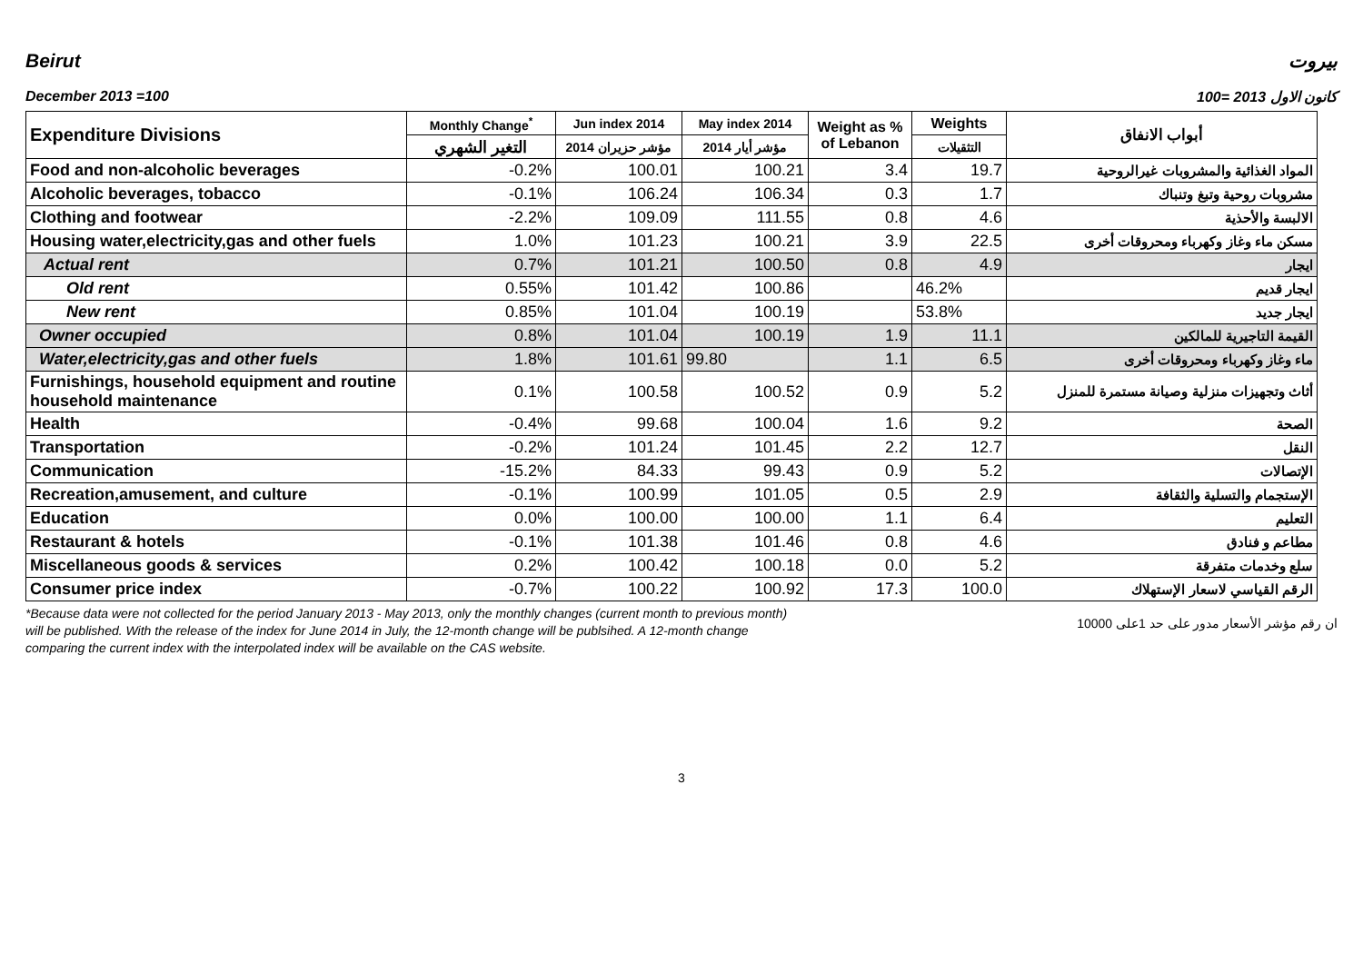Beirut بيروت
December 2013 =100 كانون الاول 2013 =100
| Expenditure Divisions | Monthly Change<sup>*</sup> | Jun index 2014 | May index 2014 | Weight as % of Lebanon | Weights | أبواب الانفاق |
| --- | --- | --- | --- | --- | --- | --- |
| | التغير الشهري | مؤشر حزيران 2014 | مؤشر أيار 2014 | | التثقيلات | |
| Food and non-alcoholic beverages | -0.2% | 100.01 | 100.21 | 3.4 | 19.7 | المواد الغذائية والمشروبات غيرالروحية |
| Alcoholic beverages, tobacco | -0.1% | 106.24 | 106.34 | 0.3 | 1.7 | مشروبات روحية وتبغ وتنباك |
| Clothing and footwear | -2.2% | 109.09 | 111.55 | 0.8 | 4.6 | الالبسة والأحذية |
| Housing water,electricity,gas and other fuels | 1.0% | 101.23 | 100.21 | 3.9 | 22.5 | مسكن ماء وغاز وكهرباء ومحروقات أخرى |
| Actual rent | 0.7% | 101.21 | 100.50 | 0.8 | 4.9 | ايجار |
| Old rent | 0.55% | 101.42 | 100.86 | | 46.2% | ايجار قديم |
| New rent | 0.85% | 101.04 | 100.19 | | 53.8% | ايجار جديد |
| Owner occupied | 0.8% | 101.04 | 100.19 | 1.9 | 11.1 | القيمة التاجيرية للمالكين |
| Water,electricity,gas and other fuels | 1.8% | 101.61 | 99.80 | 1.1 | 6.5 | ماء وغاز وكهرباء ومحروقات أخرى |
| Furnishings, household equipment and routine household maintenance | 0.1% | 100.58 | 100.52 | 0.9 | 5.2 | أثاث وتجهيزات منزلية وصيانة مستمرة للمنزل |
| Health | -0.4% | 99.68 | 100.04 | 1.6 | 9.2 | الصحة |
| Transportation | -0.2% | 101.24 | 101.45 | 2.2 | 12.7 | النقل |
| Communication | -15.2% | 84.33 | 99.43 | 0.9 | 5.2 | الإتصالات |
| Recreation,amusement, and culture | -0.1% | 100.99 | 101.05 | 0.5 | 2.9 | الإستجمام والتسلية والثقافة |
| Education | 0.0% | 100.00 | 100.00 | 1.1 | 6.4 | التعليم |
| Restaurant & hotels | -0.1% | 101.38 | 101.46 | 0.8 | 4.6 | مطاعم و فنادق |
| Miscellaneous goods & services | 0.2% | 100.42 | 100.18 | 0.0 | 5.2 | سلع وخدمات متفرقة |
| Consumer price index | -0.7% | 100.22 | 100.92 | 17.3 | 100.0 | الرقم القياسي لاسعار الإستهلاك |
*Because data were not collected for the period January 2013 - May 2013, only the monthly changes (current month to previous month) will be published. With the release of the index for June 2014 in July, the 12-month change will be publsihed. A 12-month change comparing the current index with the interpolated index will be available on the CAS website.
ان رقم مؤشر الأسعار مدور على حد 1على 10000
3